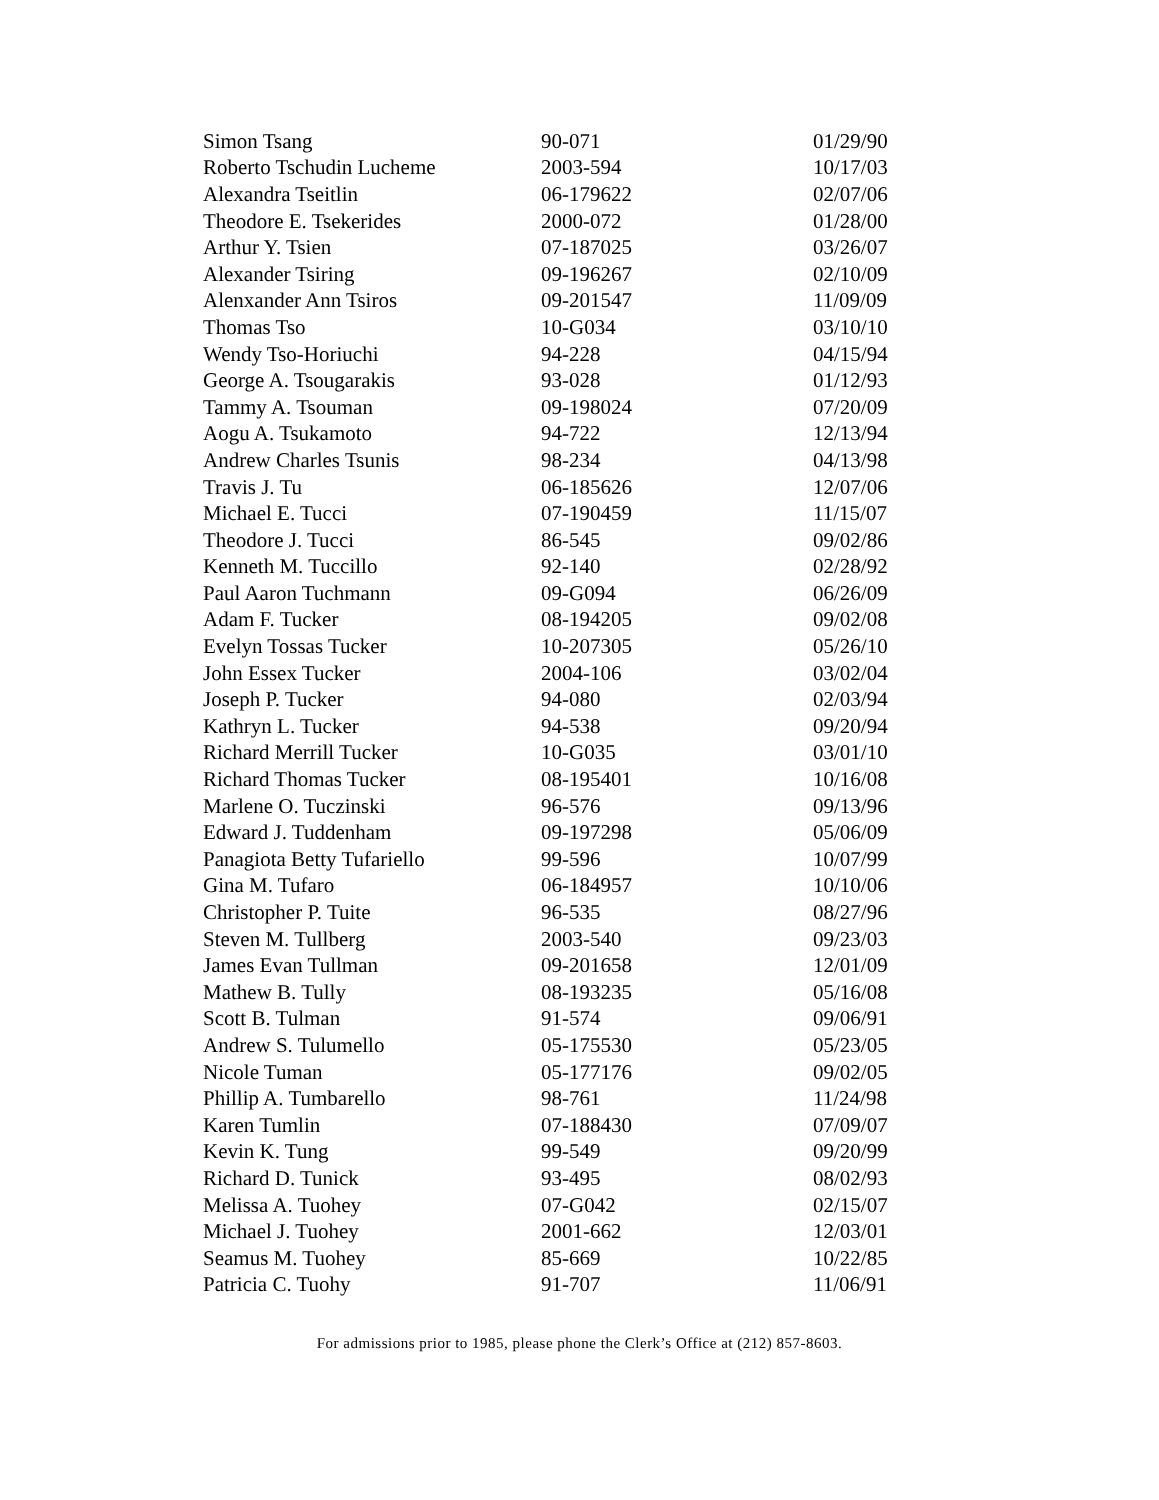| Simon Tsang | 90-071 | 01/29/90 |
| Roberto Tschudin Lucheme | 2003-594 | 10/17/03 |
| Alexandra Tseitlin | 06-179622 | 02/07/06 |
| Theodore E. Tsekerides | 2000-072 | 01/28/00 |
| Arthur Y. Tsien | 07-187025 | 03/26/07 |
| Alexander Tsiring | 09-196267 | 02/10/09 |
| Alenxander Ann Tsiros | 09-201547 | 11/09/09 |
| Thomas Tso | 10-G034 | 03/10/10 |
| Wendy Tso-Horiuchi | 94-228 | 04/15/94 |
| George A. Tsougarakis | 93-028 | 01/12/93 |
| Tammy A. Tsouman | 09-198024 | 07/20/09 |
| Aogu A. Tsukamoto | 94-722 | 12/13/94 |
| Andrew Charles Tsunis | 98-234 | 04/13/98 |
| Travis J. Tu | 06-185626 | 12/07/06 |
| Michael E. Tucci | 07-190459 | 11/15/07 |
| Theodore J. Tucci | 86-545 | 09/02/86 |
| Kenneth M. Tuccillo | 92-140 | 02/28/92 |
| Paul Aaron Tuchmann | 09-G094 | 06/26/09 |
| Adam F. Tucker | 08-194205 | 09/02/08 |
| Evelyn Tossas Tucker | 10-207305 | 05/26/10 |
| John Essex Tucker | 2004-106 | 03/02/04 |
| Joseph P. Tucker | 94-080 | 02/03/94 |
| Kathryn L. Tucker | 94-538 | 09/20/94 |
| Richard Merrill Tucker | 10-G035 | 03/01/10 |
| Richard Thomas Tucker | 08-195401 | 10/16/08 |
| Marlene O. Tuczinski | 96-576 | 09/13/96 |
| Edward J. Tuddenham | 09-197298 | 05/06/09 |
| Panagiota Betty Tufariello | 99-596 | 10/07/99 |
| Gina M. Tufaro | 06-184957 | 10/10/06 |
| Christopher P. Tuite | 96-535 | 08/27/96 |
| Steven M. Tullberg | 2003-540 | 09/23/03 |
| James Evan Tullman | 09-201658 | 12/01/09 |
| Mathew B. Tully | 08-193235 | 05/16/08 |
| Scott B. Tulman | 91-574 | 09/06/91 |
| Andrew S. Tulumello | 05-175530 | 05/23/05 |
| Nicole Tuman | 05-177176 | 09/02/05 |
| Phillip A. Tumbarello | 98-761 | 11/24/98 |
| Karen Tumlin | 07-188430 | 07/09/07 |
| Kevin K. Tung | 99-549 | 09/20/99 |
| Richard D. Tunick | 93-495 | 08/02/93 |
| Melissa A. Tuohey | 07-G042 | 02/15/07 |
| Michael J. Tuohey | 2001-662 | 12/03/01 |
| Seamus M. Tuohey | 85-669 | 10/22/85 |
| Patricia C. Tuohy | 91-707 | 11/06/91 |
For admissions prior to 1985, please phone the Clerk’s Office at (212) 857-8603.